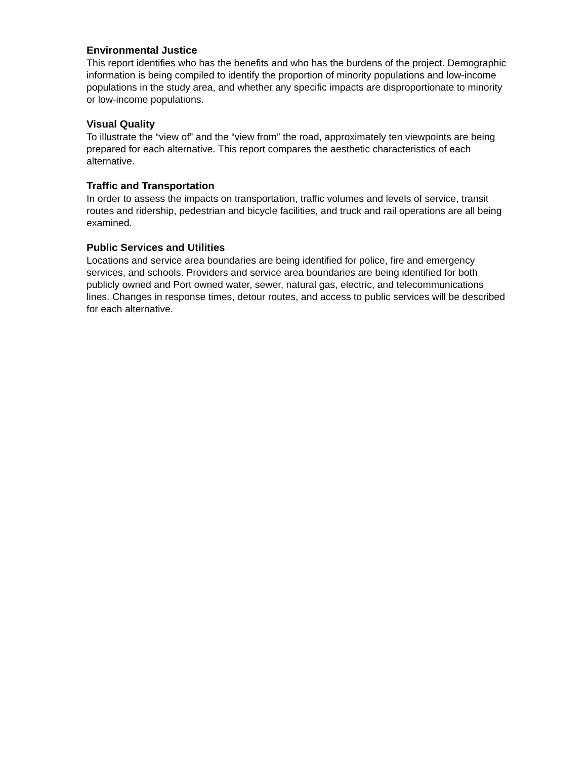Environmental Justice
This report identifies who has the benefits and who has the burdens of the project. Demographic information is being compiled to identify the proportion of minority populations and low-income populations in the study area, and whether any specific impacts are disproportionate to minority or low-income populations.
Visual Quality
To illustrate the “view of” and the “view from” the road, approximately ten viewpoints are being prepared for each alternative. This report compares the aesthetic characteristics of each alternative.
Traffic and Transportation
In order to assess the impacts on transportation, traffic volumes and levels of service, transit routes and ridership, pedestrian and bicycle facilities, and truck and rail operations are all being examined.
Public Services and Utilities
Locations and service area boundaries are being identified for police, fire and emergency services, and schools. Providers and service area boundaries are being identified for both publicly owned and Port owned water, sewer, natural gas, electric, and telecommunications lines. Changes in response times, detour routes, and access to public services will be described for each alternative.